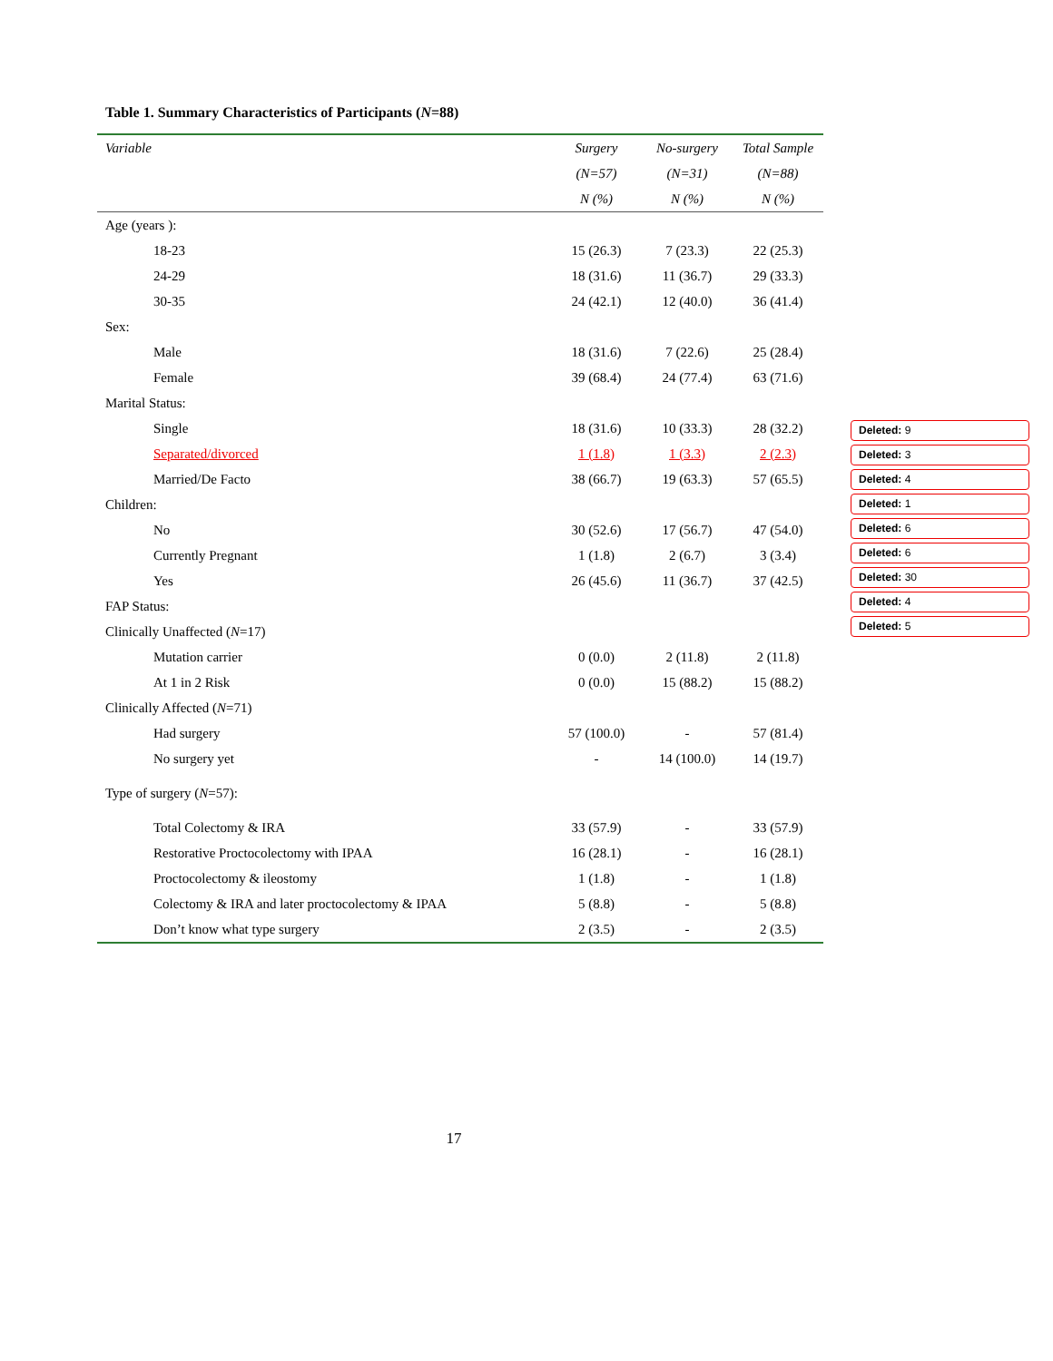Table 1. Summary Characteristics of Participants (N=88)
| Variable | Surgery | No-surgery | Total Sample |
| --- | --- | --- | --- |
| | (N=57) | (N=31) | (N=88) |
| | N (%) | N (%) | N (%) |
| Age (years ): | | | |
| 18-23 | 15 (26.3) | 7 (23.3) | 22 (25.3) |
| 24-29 | 18 (31.6) | 11 (36.7) | 29 (33.3) |
| 30-35 | 24 (42.1) | 12 (40.0) | 36 (41.4) |
| Sex: | | | |
| Male | 18 (31.6) | 7 (22.6) | 25 (28.4) |
| Female | 39 (68.4) | 24 (77.4) | 63 (71.6) |
| Marital Status: | | | |
| Single | 18 (31.6) | 10 (33.3) | 28 (32.2) |
| Separated/divorced | 1 (1.8) | 1 (3.3) | 2 (2.3) |
| Married/De Facto | 38 (66.7) | 19 (63.3) | 57 (65.5) |
| Children: | | | |
| No | 30 (52.6) | 17 (56.7) | 47 (54.0) |
| Currently Pregnant | 1 (1.8) | 2 (6.7) | 3 (3.4) |
| Yes | 26 (45.6) | 11 (36.7) | 37 (42.5) |
| FAP Status: | | | |
| Clinically Unaffected ( N =17) | | | |
| Mutation carrier | 0 (0.0) | 2 (11.8) | 2 (11.8) |
| At 1 in 2 Risk | 0 (0.0) | 15 (88.2) | 15 (88.2) |
| Clinically Affected ( N =71) | | | |
| Had surgery | 57 (100.0) | - | 57 (81.4) |
| No surgery yet | - | 14 (100.0) | 14 (19.7) |
| Type of surgery ( N =57): | | | |
| Total Colectomy & IRA | 33 (57.9) | - | 33 (57.9) |
| Restorative Proctocolectomy with IPAA | 16 (28.1) | - | 16 (28.1) |
| Proctocolectomy & ileostomy | 1 (1.8) | - | 1 (1.8) |
| Colectomy & IRA and later proctocolectomy & IPAA | 5 (8.8) | - | 5 (8.8) |
| Don’t know what type surgery | 2 (3.5) | - | 2 (3.5) |
Deleted: 9
Deleted: 3
Deleted: 4
Deleted: 1
Deleted: 6
Deleted: 6
Deleted: 30
Deleted: 4
Deleted: 5
17